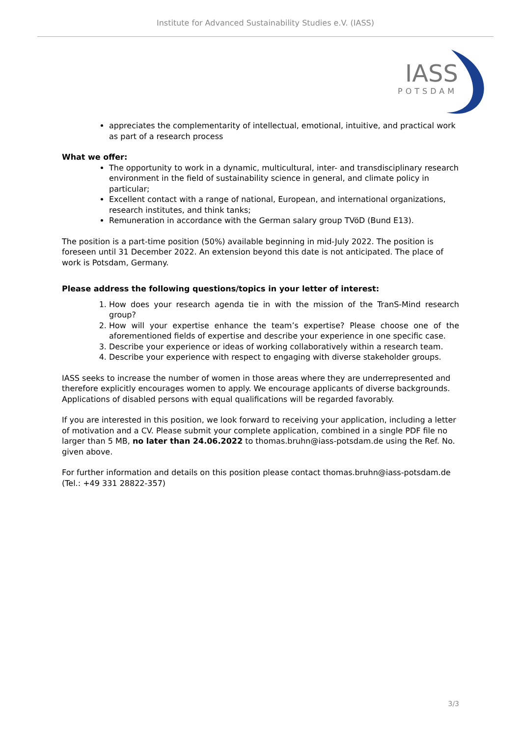Institute for Advanced Sustainability Studies e.V. (IASS)
IASS
POTSDAM
appreciates the complementarity of intellectual, emotional, intuitive, and practical work as part of a research process
What we offer:
The opportunity to work in a dynamic, multicultural, inter- and transdisciplinary research environment in the field of sustainability science in general, and climate policy in particular;
Excellent contact with a range of national, European, and international organizations, research institutes, and think tanks;
Remuneration in accordance with the German salary group TVöD (Bund E13).
The position is a part-time position (50%) available beginning in mid-July 2022. The position is foreseen until 31 December 2022. An extension beyond this date is not anticipated. The place of work is Potsdam, Germany.
Please address the following questions/topics in your letter of interest:
1. How does your research agenda tie in with the mission of the TranS-Mind research group?
2. How will your expertise enhance the team’s expertise? Please choose one of the aforementioned fields of expertise and describe your experience in one specific case.
3. Describe your experience or ideas of working collaboratively within a research team.
4. Describe your experience with respect to engaging with diverse stakeholder groups.
IASS seeks to increase the number of women in those areas where they are underrepresented and therefore explicitly encourages women to apply. We encourage applicants of diverse backgrounds. Applications of disabled persons with equal qualifications will be regarded favorably.
If you are interested in this position, we look forward to receiving your application, including a letter of motivation and a CV. Please submit your complete application, combined in a single PDF file no larger than 5 MB, no later than 24.06.2022 to thomas.bruhn@iass-potsdam.de using the Ref. No. given above.
For further information and details on this position please contact thomas.bruhn@iass-potsdam.de (Tel.: +49 331 28822-357)
3/3